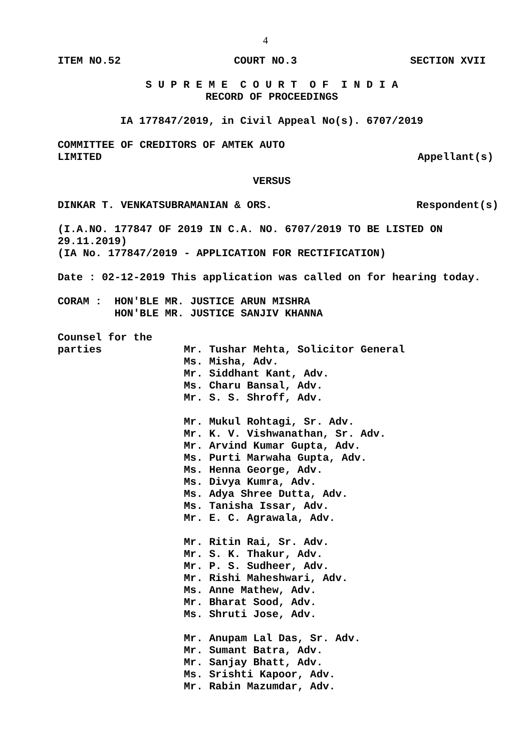4
ITEM NO.52 COURT NO.3 SECTION XVII
S U P R E M E C O U R T O F I N D I A
RECORD OF PROCEEDINGS
IA 177847/2019, in Civil Appeal No(s). 6707/2019
COMMITTEE OF CREDITORS OF AMTEK AUTO
LIMITED Appellant(s)
VERSUS
DINKAR T. VENKATSUBRAMANIAN & ORS. Respondent(s)
(I.A.NO. 177847 OF 2019 IN C.A. NO. 6707/2019 TO BE LISTED ON 29.11.2019)
(IA No. 177847/2019 - APPLICATION FOR RECTIFICATION)
Date : 02-12-2019 This application was called on for hearing today.
CORAM : HON'BLE MR. JUSTICE ARUN MISHRA
HON'BLE MR. JUSTICE SANJIV KHANNA
Counsel for the
parties
Mr. Tushar Mehta, Solicitor General
Ms. Misha, Adv.
Mr. Siddhant Kant, Adv.
Ms. Charu Bansal, Adv.
Mr. S. S. Shroff, Adv.
Mr. Mukul Rohtagi, Sr. Adv.
Mr. K. V. Vishwanathan, Sr. Adv.
Mr. Arvind Kumar Gupta, Adv.
Ms. Purti Marwaha Gupta, Adv.
Ms. Henna George, Adv.
Ms. Divya Kumra, Adv.
Ms. Adya Shree Dutta, Adv.
Ms. Tanisha Issar, Adv.
Mr. E. C. Agrawala, Adv.
Mr. Ritin Rai, Sr. Adv.
Mr. S. K. Thakur, Adv.
Mr. P. S. Sudheer, Adv.
Mr. Rishi Maheshwari, Adv.
Ms. Anne Mathew, Adv.
Mr. Bharat Sood, Adv.
Ms. Shruti Jose, Adv.
Mr. Anupam Lal Das, Sr. Adv.
Mr. Sumant Batra, Adv.
Mr. Sanjay Bhatt, Adv.
Ms. Srishti Kapoor, Adv.
Mr. Rabin Mazumdar, Adv.